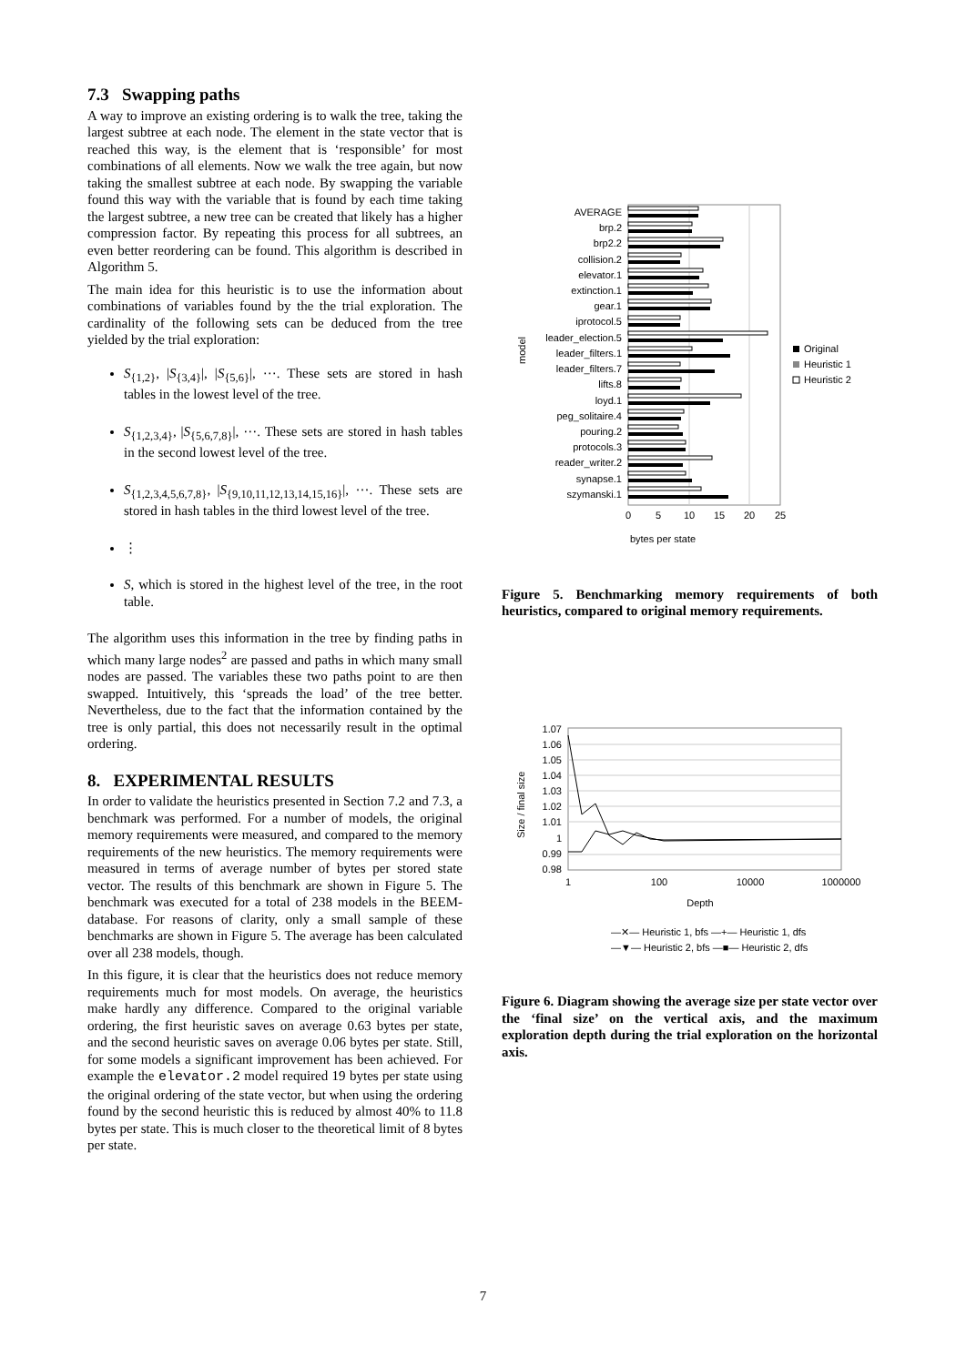7.3 Swapping paths
A way to improve an existing ordering is to walk the tree, taking the largest subtree at each node. The element in the state vector that is reached this way, is the element that is ‘responsible’ for most combinations of all elements. Now we walk the tree again, but now taking the smallest subtree at each node. By swapping the variable found this way with the variable that is found by each time taking the largest subtree, a new tree can be created that likely has a higher compression factor. By repeating this process for all subtrees, an even better reordering can be found. This algorithm is described in Algorithm 5.
The main idea for this heuristic is to use the information about combinations of variables found by the the trial exploration. The cardinality of the following sets can be deduced from the tree yielded by the trial exploration:
S<sub>{1,2}</sub>, |S<sub>{3,4}</sub>|, |S<sub>{5,6}</sub>|, ⋯. These sets are stored in hash tables in the lowest level of the tree.
S<sub>{1,2,3,4}</sub>, |S<sub>{5,6,7,8}</sub>|, ⋯. These sets are stored in hash tables in the second lowest level of the tree.
S<sub>{1,2,3,4,5,6,7,8}</sub>, |S<sub>{9,10,11,12,13,14,15,16}</sub>|, ⋯. These sets are stored in hash tables in the third lowest level of the tree.
⋮
S, which is stored in the highest level of the tree, in the root table.
The algorithm uses this information in the tree by finding paths in which many large nodes<sup>2</sup> are passed and paths in which many small nodes are passed. The variables these two paths point to are then swapped. Intuitively, this ‘spreads the load’ of the tree better. Nevertheless, due to the fact that the information contained by the tree is only partial, this does not necessarily result in the optimal ordering.
8. EXPERIMENTAL RESULTS
In order to validate the heuristics presented in Section 7.2 and 7.3, a benchmark was performed. For a number of models, the original memory requirements were measured, and compared to the memory requirements of the new heuristics. The memory requirements were measured in terms of average number of bytes per stored state vector. The results of this benchmark are shown in Figure 5. The benchmark was executed for a total of 238 models in the BEEM-database. For reasons of clarity, only a small sample of these benchmarks are shown in Figure 5. The average has been calculated over all 238 models, though.
In this figure, it is clear that the heuristics does not reduce memory requirements much for most models. On average, the heuristics make hardly any difference. Compared to the original variable ordering, the first heuristic saves on average 0.63 bytes per state, and the second heuristic saves on average 0.06 bytes per state. Still, for some models a significant improvement has been achieved. For example the elevator.2 model required 19 bytes per state using the original ordering of the state vector, but when using the ordering found by the second heuristic this is reduced by almost 40% to 11.8 bytes per state. This is much closer to the theoretical limit of 8 bytes per state.
model
AVERAGE
brp.2
brp2.2
collision.2
elevator.1
extinction.1
gear.1
iprotocol.5
leader_election.5
leader_filters.1
leader_filters.7
lifts.8
loyd.1
peg_solitaire.4
pouring.2
protocols.3
reader_writer.2
synapse.1
szymanski.1
0
5
10
15
20
25
bytes per state
Original
Heuristic 1
Heuristic 2
Figure 5. Benchmarking memory requirements of both heuristics, compared to original memory requirements.
Size / final size
1.07
1.06
1.05
1.04
1.03
1.02
1.01
1
0.99
0.98
1
100
10000
1000000
Depth
—✕— Heuristic 1, bfs —+— Heuristic 1, dfs
—▼— Heuristic 2, bfs —■— Heuristic 2, dfs
Figure 6. Diagram showing the average size per state vector over the ‘final size’ on the vertical axis, and the maximum exploration depth during the trial exploration on the horizontal axis.
7